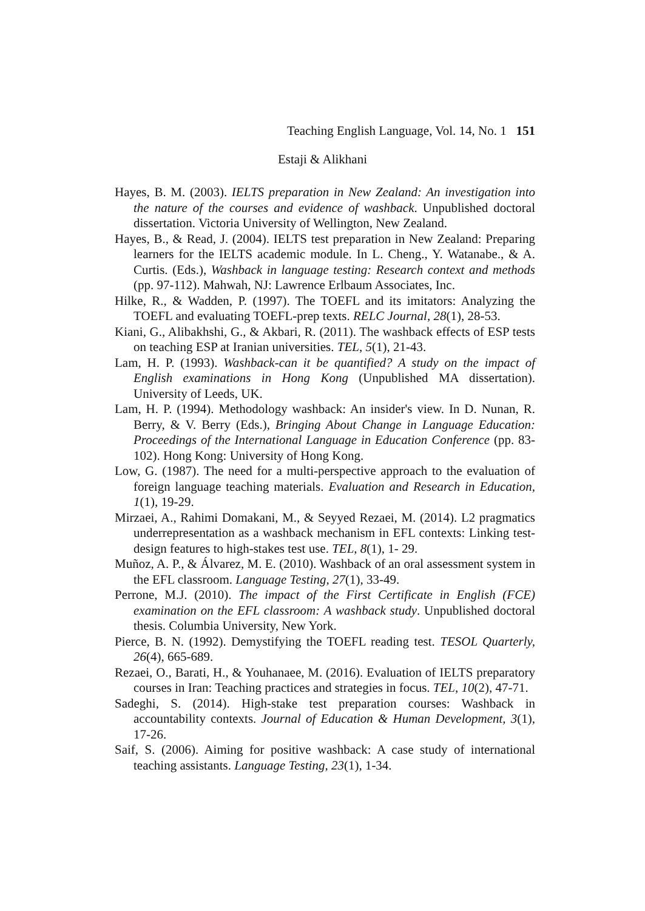Teaching English Language, Vol. 14, No. 1 151
Estaji & Alikhani
Hayes, B. M. (2003). IELTS preparation in New Zealand: An investigation into the nature of the courses and evidence of washback. Unpublished doctoral dissertation. Victoria University of Wellington, New Zealand.
Hayes, B., & Read, J. (2004). IELTS test preparation in New Zealand: Preparing learners for the IELTS academic module. In L. Cheng., Y. Watanabe., & A. Curtis. (Eds.), Washback in language testing: Research context and methods (pp. 97-112). Mahwah, NJ: Lawrence Erlbaum Associates, Inc.
Hilke, R., & Wadden, P. (1997). The TOEFL and its imitators: Analyzing the TOEFL and evaluating TOEFL-prep texts. RELC Journal, 28(1), 28-53.
Kiani, G., Alibakhshi, G., & Akbari, R. (2011). The washback effects of ESP tests on teaching ESP at Iranian universities. TEL, 5(1), 21-43.
Lam, H. P. (1993). Washback-can it be quantified? A study on the impact of English examinations in Hong Kong (Unpublished MA dissertation). University of Leeds, UK.
Lam, H. P. (1994). Methodology washback: An insider's view. In D. Nunan, R. Berry, & V. Berry (Eds.), Bringing About Change in Language Education: Proceedings of the International Language in Education Conference (pp. 83-102). Hong Kong: University of Hong Kong.
Low, G. (1987). The need for a multi-perspective approach to the evaluation of foreign language teaching materials. Evaluation and Research in Education, 1(1), 19-29.
Mirzaei, A., Rahimi Domakani, M., & Seyyed Rezaei, M. (2014). L2 pragmatics underrepresentation as a washback mechanism in EFL contexts: Linking test-design features to high-stakes test use. TEL, 8(1), 1- 29.
Muñoz, A. P., & Álvarez, M. E. (2010). Washback of an oral assessment system in the EFL classroom. Language Testing, 27(1), 33-49.
Perrone, M.J. (2010). The impact of the First Certificate in English (FCE) examination on the EFL classroom: A washback study. Unpublished doctoral thesis. Columbia University, New York.
Pierce, B. N. (1992). Demystifying the TOEFL reading test. TESOL Quarterly, 26(4), 665-689.
Rezaei, O., Barati, H., & Youhanaee, M. (2016). Evaluation of IELTS preparatory courses in Iran: Teaching practices and strategies in focus. TEL, 10(2), 47-71.
Sadeghi, S. (2014). High-stake test preparation courses: Washback in accountability contexts. Journal of Education & Human Development, 3(1), 17-26.
Saif, S. (2006). Aiming for positive washback: A case study of international teaching assistants. Language Testing, 23(1), 1-34.